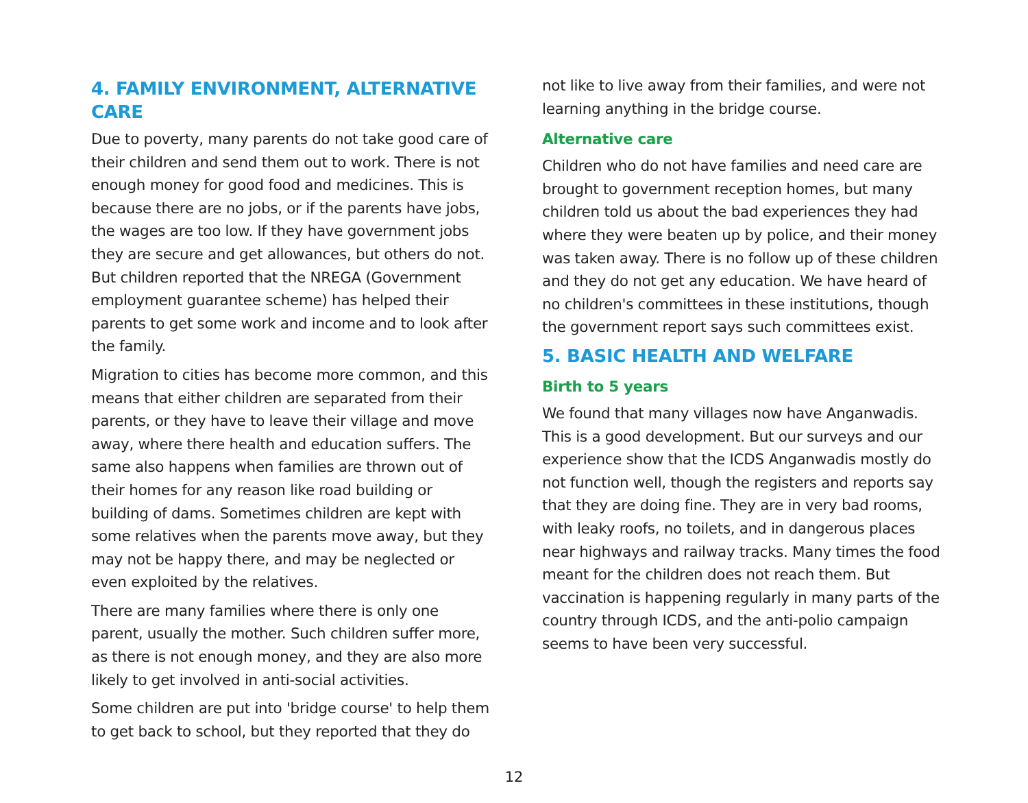4. FAMILY ENVIRONMENT, ALTERNATIVE CARE
Due to poverty, many parents do not take good care of their children and send them out to work. There is not enough money for good food and medicines. This is because there are no jobs, or if the parents have jobs, the wages are too low. If they have government jobs they are secure and get allowances, but others do not. But children reported that the NREGA (Government employment guarantee scheme) has helped their parents to get some work and income and to look after the family.
Migration to cities has become more common, and this means that either children are separated from their parents, or they have to leave their village and move away, where there health and education suffers. The same also happens when families are thrown out of their homes for any reason like road building or building of dams. Sometimes children are kept with some relatives when the parents move away, but they may not be happy there, and may be neglected or even exploited by the relatives.
There are many families where there is only one parent, usually the mother. Such children suffer more, as there is not enough money, and they are also more likely to get involved in anti-social activities.
Some children are put into 'bridge course' to help them to get back to school, but they reported that they do
not like to live away from their families, and were not learning anything in the bridge course.
Alternative care
Children who do not have families and need care are brought to government reception homes, but many children told us about the bad experiences they had where they were beaten up by police, and their money was taken away. There is no follow up of these children and they do not get any education. We have heard of no children's committees in these institutions, though the government report says such committees exist.
5. BASIC HEALTH AND WELFARE
Birth to 5 years
We found that many villages now have Anganwadis. This is a good development. But our surveys and our experience show that the ICDS Anganwadis mostly do not function well, though the registers and reports say that they are doing fine. They are in very bad rooms, with leaky roofs, no toilets, and in dangerous places near highways and railway tracks. Many times the food meant for the children does not reach them. But vaccination is happening regularly in many parts of the country through ICDS, and the anti-polio campaign seems to have been very successful.
12